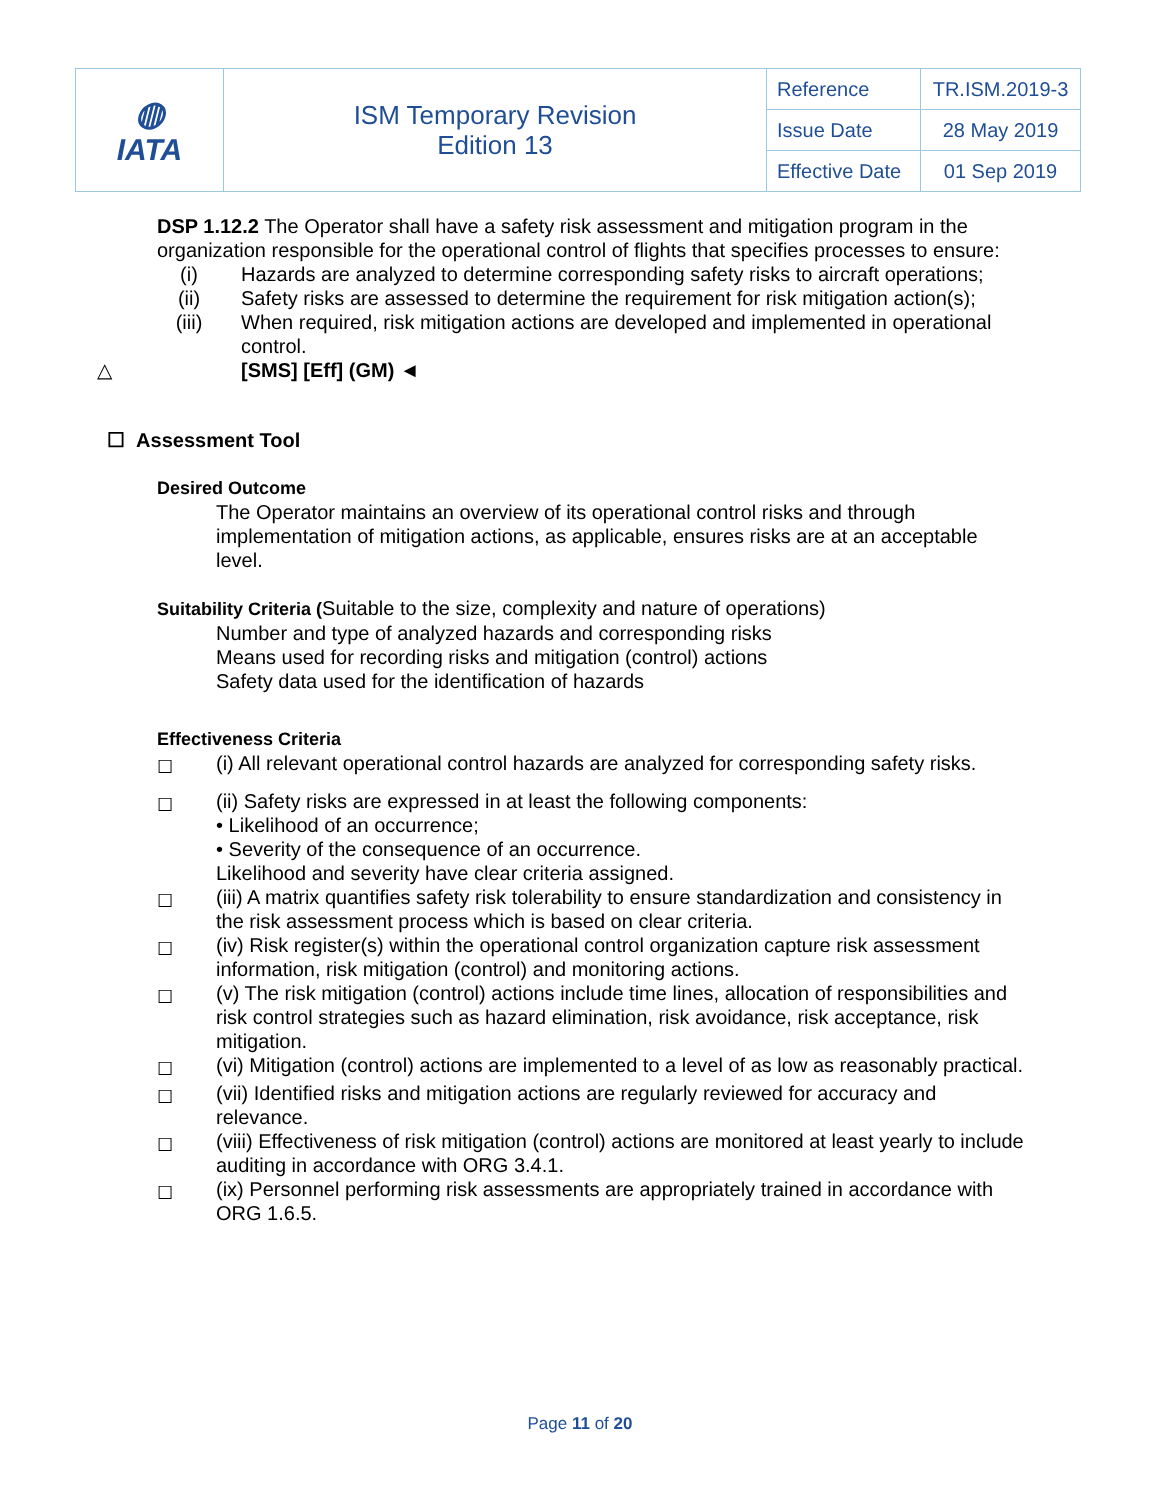| ◍ IATA | ISM Temporary Revision Edition 13 | Reference | TR.ISM.2019-3 |
| | | Issue Date | 28 May 2019 |
| | | Effective Date | 01 Sep 2019 |
DSP 1.12.2 The Operator shall have a safety risk assessment and mitigation program in the organization responsible for the operational control of flights that specifies processes to ensure:
(i) Hazards are analyzed to determine corresponding safety risks to aircraft operations;
(ii) Safety risks are assessed to determine the requirement for risk mitigation action(s);
(iii) When required, risk mitigation actions are developed and implemented in operational control.
△ [SMS] [Eff] (GM) ◄
☐ Assessment Tool
Desired Outcome
The Operator maintains an overview of its operational control risks and through implementation of mitigation actions, as applicable, ensures risks are at an acceptable level.
Suitability Criteria (Suitable to the size, complexity and nature of operations)
Number and type of analyzed hazards and corresponding risks
Means used for recording risks and mitigation (control) actions
Safety data used for the identification of hazards
Effectiveness Criteria
☐ (i) All relevant operational control hazards are analyzed for corresponding safety risks.
☐ (ii) Safety risks are expressed in at least the following components:
• Likelihood of an occurrence;
• Severity of the consequence of an occurrence.
Likelihood and severity have clear criteria assigned.
☐ (iii) A matrix quantifies safety risk tolerability to ensure standardization and consistency in the risk assessment process which is based on clear criteria.
☐ (iv) Risk register(s) within the operational control organization capture risk assessment information, risk mitigation (control) and monitoring actions.
☐ (v) The risk mitigation (control) actions include time lines, allocation of responsibilities and risk control strategies such as hazard elimination, risk avoidance, risk acceptance, risk mitigation.
☐ (vi) Mitigation (control) actions are implemented to a level of as low as reasonably practical.
☐ (vii) Identified risks and mitigation actions are regularly reviewed for accuracy and relevance.
☐ (viii) Effectiveness of risk mitigation (control) actions are monitored at least yearly to include auditing in accordance with ORG 3.4.1.
☐ (ix) Personnel performing risk assessments are appropriately trained in accordance with ORG 1.6.5.
Page 11 of 20